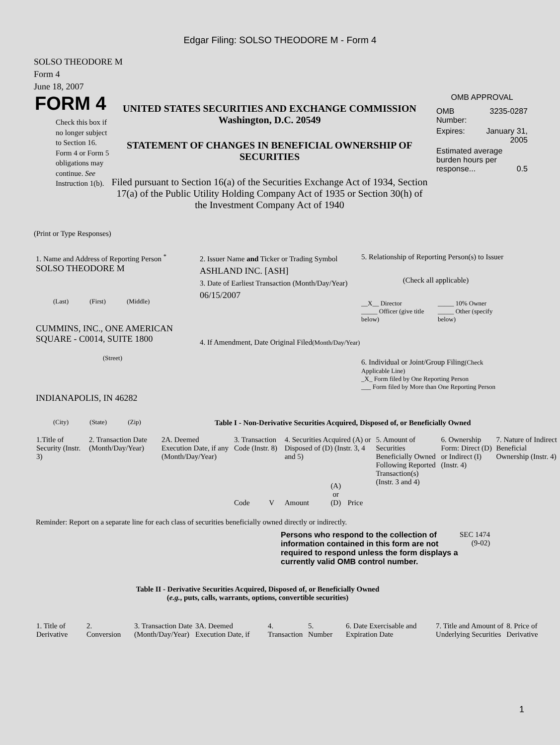Edgar Filing: SOLSO THEODORE M - Form 4
SOLSO THEODORE M
Form 4
June 18, 2007
FORM 4
Check this box if no longer subject to Section 16. Form 4 or Form 5 obligations may continue. See Instruction 1(b).
UNITED STATES SECURITIES AND EXCHANGE COMMISSION
Washington, D.C. 20549
STATEMENT OF CHANGES IN BENEFICIAL OWNERSHIP OF SECURITIES
Filed pursuant to Section 16(a) of the Securities Exchange Act of 1934, Section 17(a) of the Public Utility Holding Company Act of 1935 or Section 30(h) of the Investment Company Act of 1940
OMB APPROVAL
| OMB Number: | 3235-0287 |
| Expires: | January 31, 2005 |
| Estimated average burden hours per response... 0.5 | |
(Print or Type Responses)
1. Name and Address of Reporting Person <sup>*</sup>
SOLSO THEODORE M
(Last) (First) (Middle)
CUMMINS, INC., ONE AMERICAN SQUARE - C0014, SUITE 1800
(Street)
INDIANAPOLIS, IN 46282
(City) (State) (Zip)
2. Issuer Name and Ticker or Trading Symbol
ASHLAND INC. [ASH]
3. Date of Earliest Transaction (Month/Day/Year)
06/15/2007
4. If Amendment, Date Original Filed(Month/Day/Year)
5. Relationship of Reporting Person(s) to Issuer
(Check all applicable)
__X__ Director
_____ Officer (give title below)
_____ 10% Owner
_____ Other (specify below)
6. Individual or Joint/Group Filing(Check Applicable Line)
_X_ Form filed by One Reporting Person
___ Form filed by More than One Reporting Person
Table I - Non-Derivative Securities Acquired, Disposed of, or Beneficially Owned
| 1.Title of Security (Instr. 3) | 2. Transaction Date (Month/Day/Year) | 2A. Deemed Execution Date, if any (Month/Day/Year) | 3. Transaction Code (Instr. 8) | | 4. Securities Acquired (A) or Disposed of (D) (Instr. 3, 4 and 5) | | | 5. Amount of Securities Beneficially Owned Following Reported Transaction(s) (Instr. 3 and 4) | 6. Ownership Form: Direct (D) or Indirect (I) (Instr. 4) | 7. Nature of Indirect Beneficial Ownership (Instr. 4) |
| | | | Code | V | Amount | (A) or (D) | Price | | | |
Reminder: Report on a separate line for each class of securities beneficially owned directly or indirectly.
Persons who respond to the collection of information contained in this form are not required to respond unless the form displays a currently valid OMB control number.
SEC 1474
(9-02)
Table II - Derivative Securities Acquired, Disposed of, or Beneficially Owned
(e.g., puts, calls, warrants, options, convertible securities)
| 1. Title of Derivative | 2. Conversion | 3. Transaction Date (Month/Day/Year) | 3A. Deemed Execution Date, if | 4. Transaction | 5. Number | 6. Date Exercisable and Expiration Date | 7. Title and Amount of Underlying Securities | 8. Price of Derivative |
1